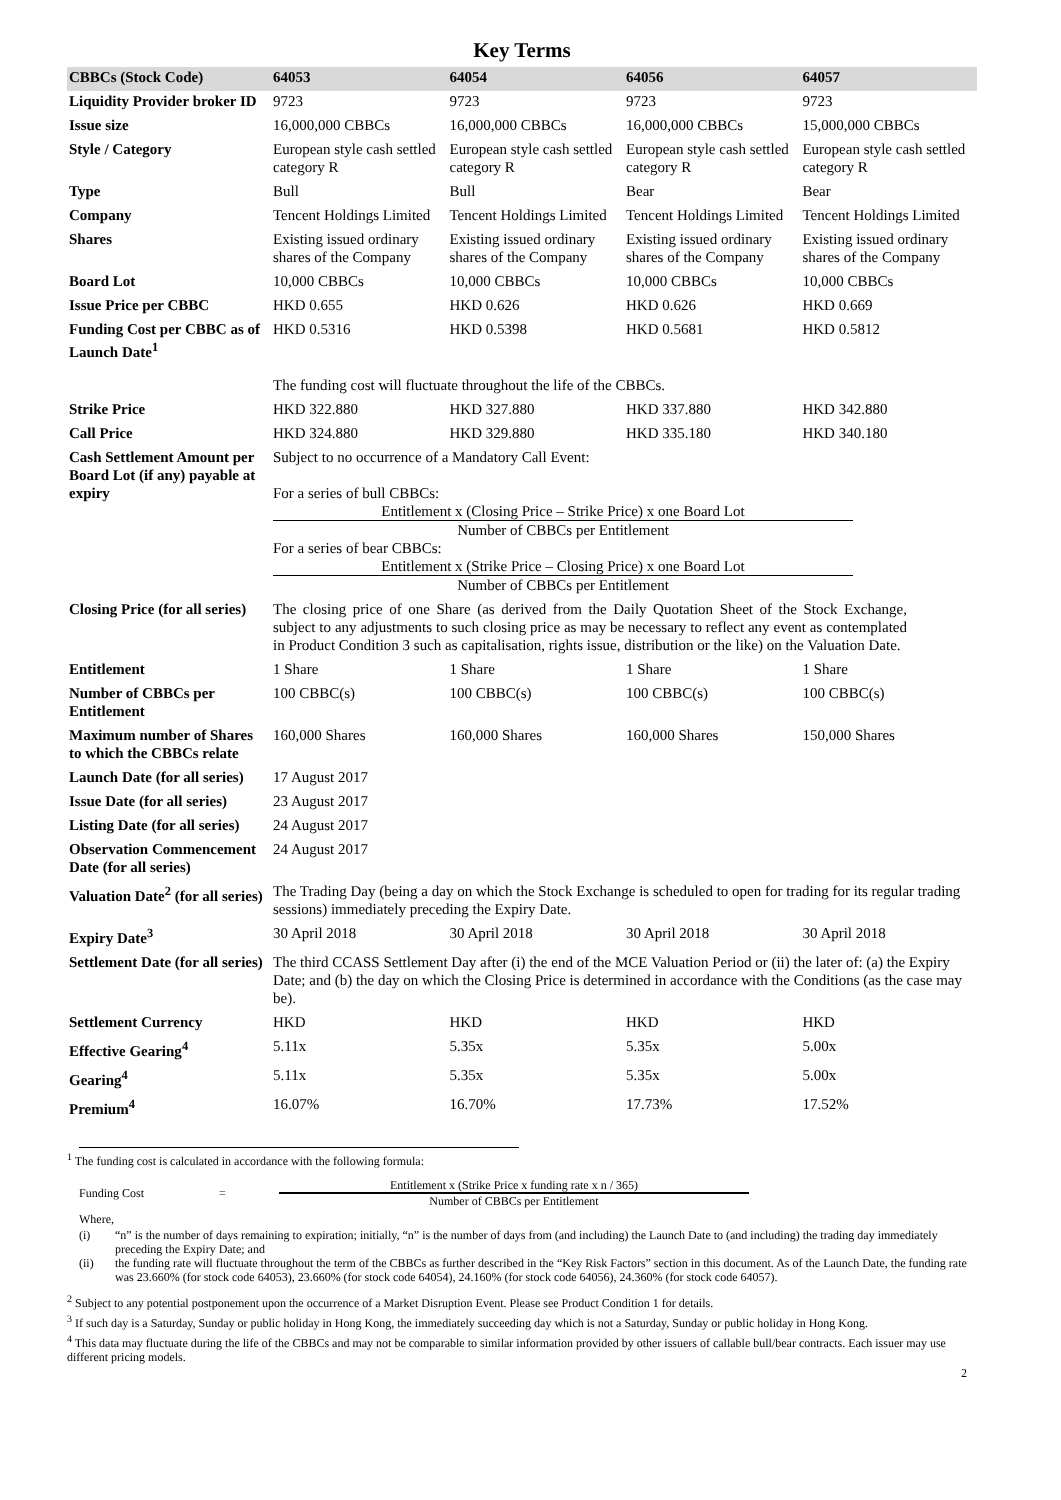Key Terms
| CBBCs (Stock Code) | 64053 | 64054 | 64056 | 64057 |
| --- | --- | --- | --- | --- |
| Liquidity Provider broker ID | 9723 | 9723 | 9723 | 9723 |
| Issue size | 16,000,000 CBBCs | 16,000,000 CBBCs | 16,000,000 CBBCs | 15,000,000 CBBCs |
| Style / Category | European style cash settled category R | European style cash settled category R | European style cash settled category R | European style cash settled category R |
| Type | Bull | Bull | Bear | Bear |
| Company | Tencent Holdings Limited | Tencent Holdings Limited | Tencent Holdings Limited | Tencent Holdings Limited |
| Shares | Existing issued ordinary shares of the Company | Existing issued ordinary shares of the Company | Existing issued ordinary shares of the Company | Existing issued ordinary shares of the Company |
| Board Lot | 10,000 CBBCs | 10,000 CBBCs | 10,000 CBBCs | 10,000 CBBCs |
| Issue Price per CBBC | HKD 0.655 | HKD 0.626 | HKD 0.626 | HKD 0.669 |
| Funding Cost per CBBC as of Launch Date<sup>1</sup> | HKD 0.5316 | HKD 0.5398 | HKD 0.5681 | HKD 0.5812 |
| | The funding cost will fluctuate throughout the life of the CBBCs. | | | |
| Strike Price | HKD 322.880 | HKD 327.880 | HKD 337.880 | HKD 342.880 |
| Call Price | HKD 324.880 | HKD 329.880 | HKD 335.180 | HKD 340.180 |
| Cash Settlement Amount per Board Lot (if any) payable at expiry | Subject to no occurrence of a Mandatory Call Event: For a series of bull CBBCs: Entitlement x (Closing Price – Strike Price) x one Board Lot Number of CBBCs per Entitlement For a series of bear CBBCs: Entitlement x (Strike Price – Closing Price) x one Board Lot Number of CBBCs per Entitlement | | | |
| Closing Price (for all series) | The closing price of one Share (as derived from the Daily Quotation Sheet of the Stock Exchange, subject to any adjustments to such closing price as may be necessary to reflect any event as contemplated in Product Condition 3 such as capitalisation, rights issue, distribution or the like) on the Valuation Date. | | | |
| Entitlement | 1 Share | 1 Share | 1 Share | 1 Share |
| Number of CBBCs per Entitlement | 100 CBBC(s) | 100 CBBC(s) | 100 CBBC(s) | 100 CBBC(s) |
| Maximum number of Shares to which the CBBCs relate | 160,000 Shares | 160,000 Shares | 160,000 Shares | 150,000 Shares |
| Launch Date (for all series) | 17 August 2017 | | | |
| Issue Date (for all series) | 23 August 2017 | | | |
| Listing Date (for all series) | 24 August 2017 | | | |
| Observation Commencement Date (for all series) | 24 August 2017 | | | |
| Valuation Date<sup>2</sup> (for all series) | The Trading Day (being a day on which the Stock Exchange is scheduled to open for trading for its regular trading sessions) immediately preceding the Expiry Date. | | | |
| Expiry Date<sup>3</sup> | 30 April 2018 | 30 April 2018 | 30 April 2018 | 30 April 2018 |
| Settlement Date (for all series) | The third CCASS Settlement Day after (i) the end of the MCE Valuation Period or (ii) the later of: (a) the Expiry Date; and (b) the day on which the Closing Price is determined in accordance with the Conditions (as the case may be). | | | |
| Settlement Currency | HKD | HKD | HKD | HKD |
| Effective Gearing<sup>4</sup> | 5.11x | 5.35x | 5.35x | 5.00x |
| Gearing<sup>4</sup> | 5.11x | 5.35x | 5.35x | 5.00x |
| Premium<sup>4</sup> | 16.07% | 16.70% | 17.73% | 17.52% |
<sup>1</sup> The funding cost is calculated in accordance with the following formula:
Funding Cost =
Entitlement x (Strike Price x funding rate x n / 365)
Number of CBBCs per Entitlement
Where,
(i) “n” is the number of days remaining to expiration; initially, “n” is the number of days from (and including) the Launch Date to (and including) the trading day immediately preceding the Expiry Date; and
(ii) the funding rate will fluctuate throughout the term of the CBBCs as further described in the “Key Risk Factors” section in this document. As of the Launch Date, the funding rate was 23.660% (for stock code 64053), 23.660% (for stock code 64054), 24.160% (for stock code 64056), 24.360% (for stock code 64057).
<sup>2</sup> Subject to any potential postponement upon the occurrence of a Market Disruption Event. Please see Product Condition 1 for details.
<sup>3</sup> If such day is a Saturday, Sunday or public holiday in Hong Kong, the immediately succeeding day which is not a Saturday, Sunday or public holiday in Hong Kong.
<sup>4</sup> This data may fluctuate during the life of the CBBCs and may not be comparable to similar information provided by other issuers of callable bull/bear contracts. Each issuer may use different pricing models.
2